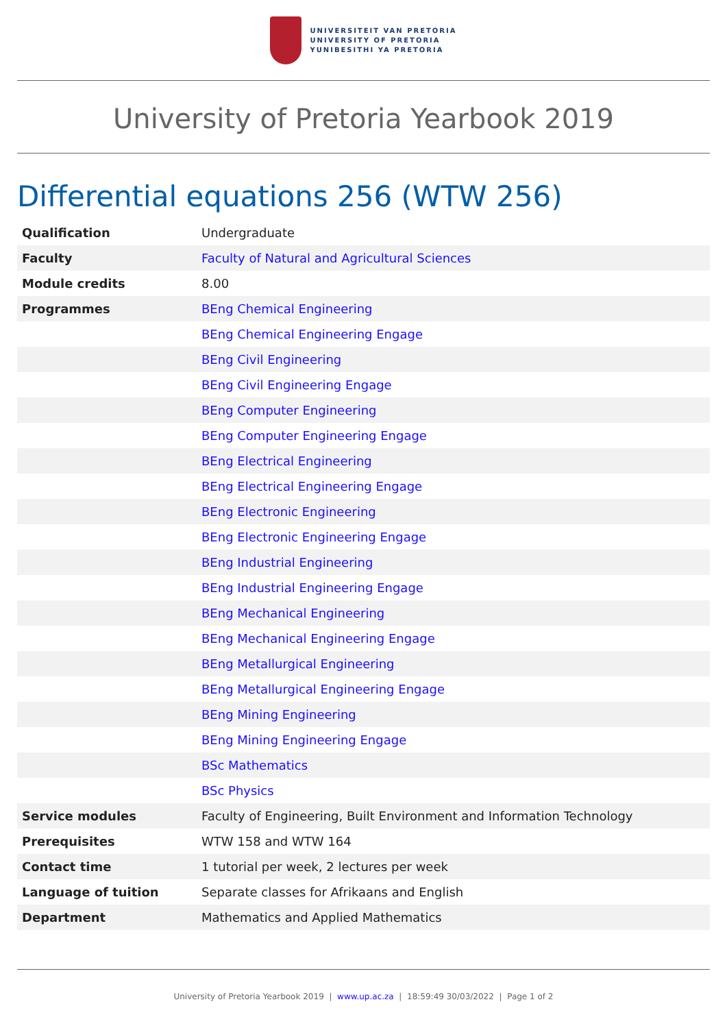UNIVERSITEIT VAN PRETORIA
UNIVERSITY OF PRETORIA
YUNIBESITHI YA PRETORIA
University of Pretoria Yearbook 2019
Differential equations 256 (WTW 256)
| Qualification | Undergraduate |
| Faculty | Faculty of Natural and Agricultural Sciences |
| Module credits | 8.00 |
| Programmes | BEng Chemical Engineering |
| | BEng Chemical Engineering Engage |
| | BEng Civil Engineering |
| | BEng Civil Engineering Engage |
| | BEng Computer Engineering |
| | BEng Computer Engineering Engage |
| | BEng Electrical Engineering |
| | BEng Electrical Engineering Engage |
| | BEng Electronic Engineering |
| | BEng Electronic Engineering Engage |
| | BEng Industrial Engineering |
| | BEng Industrial Engineering Engage |
| | BEng Mechanical Engineering |
| | BEng Mechanical Engineering Engage |
| | BEng Metallurgical Engineering |
| | BEng Metallurgical Engineering Engage |
| | BEng Mining Engineering |
| | BEng Mining Engineering Engage |
| | BSc Mathematics |
| | BSc Physics |
| Service modules | Faculty of Engineering, Built Environment and Information Technology |
| Prerequisites | WTW 158 and WTW 164 |
| Contact time | 1 tutorial per week, 2 lectures per week |
| Language of tuition | Separate classes for Afrikaans and English |
| Department | Mathematics and Applied Mathematics |
University of Pretoria Yearbook 2019 | www.up.ac.za | 18:59:49 30/03/2022 | Page 1 of 2